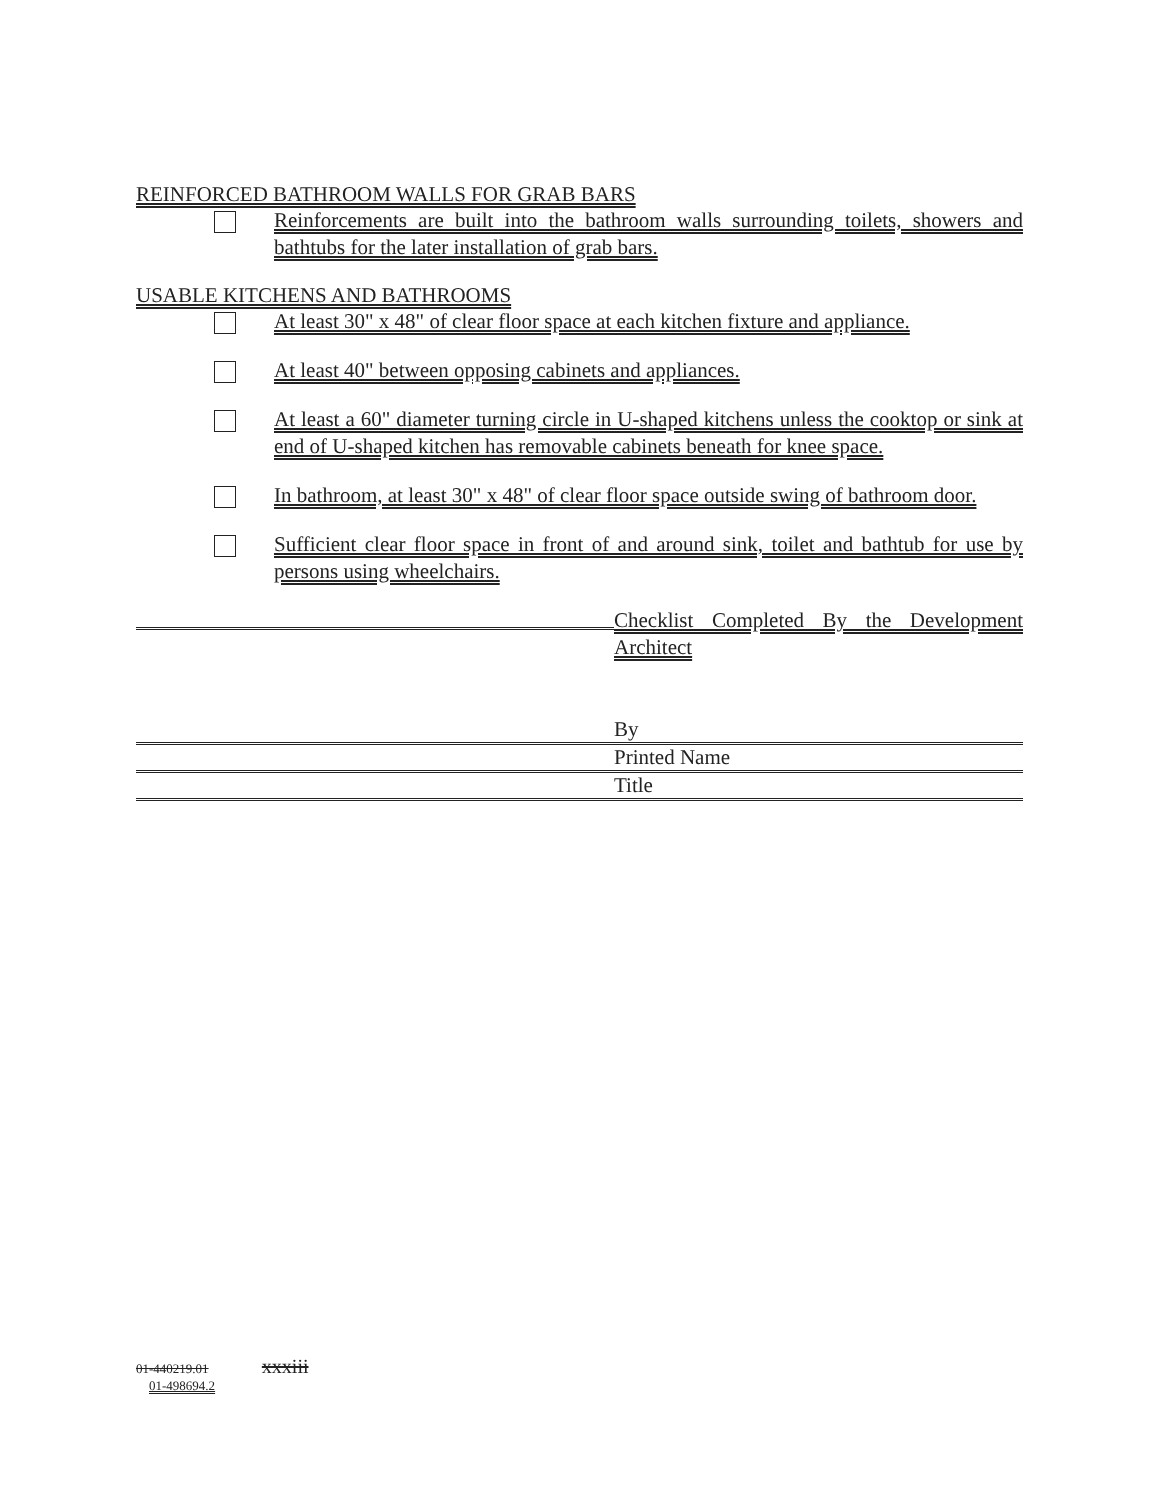REINFORCED BATHROOM WALLS FOR GRAB BARS
Reinforcements are built into the bathroom walls surrounding toilets, showers and bathtubs for the later installation of grab bars.
USABLE KITCHENS AND BATHROOMS
At least 30" x 48" of clear floor space at each kitchen fixture and appliance.
At least 40" between opposing cabinets and appliances.
At least a 60" diameter turning circle in U-shaped kitchens unless the cooktop or sink at end of U-shaped kitchen has removable cabinets beneath for knee space.
In bathroom, at least 30" x 48" of clear floor space outside swing of bathroom door.
Sufficient clear floor space in front of and around sink, toilet and bathtub for use by persons using wheelchairs.
Checklist Completed By the Development Architect
By
Printed Name
Title
01-440219.01 xxxiii
01-498694.2